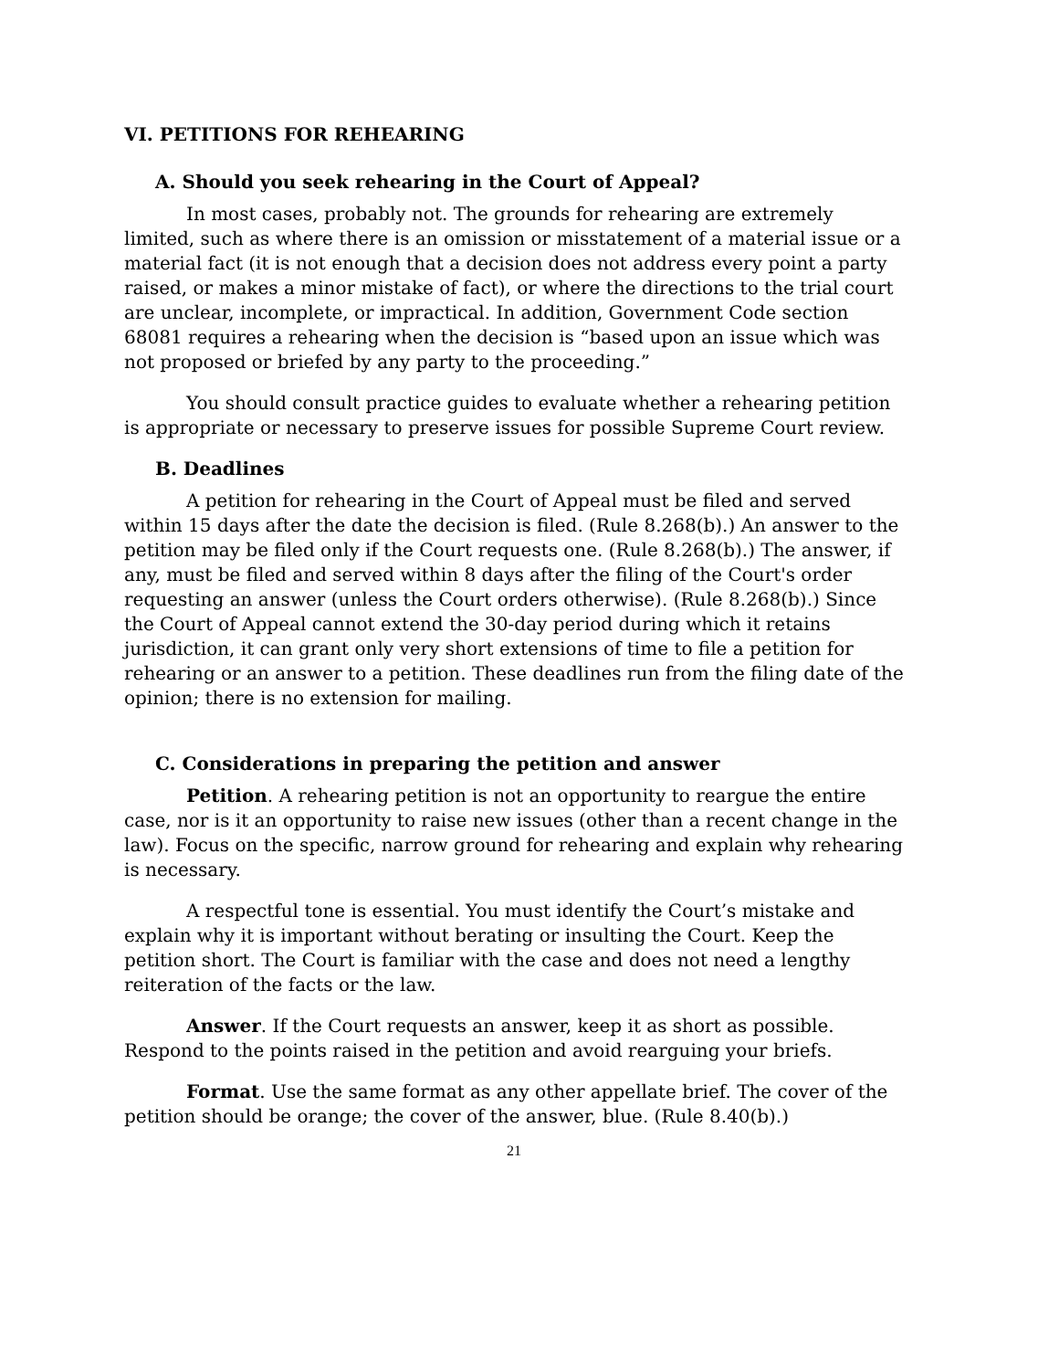VI. PETITIONS FOR REHEARING
A. Should you seek rehearing in the Court of Appeal?
In most cases, probably not. The grounds for rehearing are extremely limited, such as where there is an omission or misstatement of a material issue or a material fact (it is not enough that a decision does not address every point a party raised, or makes a minor mistake of fact), or where the directions to the trial court are unclear, incomplete, or impractical. In addition, Government Code section 68081 requires a rehearing when the decision is “based upon an issue which was not proposed or briefed by any party to the proceeding.”
You should consult practice guides to evaluate whether a rehearing petition is appropriate or necessary to preserve issues for possible Supreme Court review.
B. Deadlines
A petition for rehearing in the Court of Appeal must be filed and served within 15 days after the date the decision is filed. (Rule 8.268(b).) An answer to the petition may be filed only if the Court requests one. (Rule 8.268(b).) The answer, if any, must be filed and served within 8 days after the filing of the Court's order requesting an answer (unless the Court orders otherwise). (Rule 8.268(b).) Since the Court of Appeal cannot extend the 30-day period during which it retains jurisdiction, it can grant only very short extensions of time to file a petition for rehearing or an answer to a petition. These deadlines run from the filing date of the opinion; there is no extension for mailing.
C. Considerations in preparing the petition and answer
Petition. A rehearing petition is not an opportunity to reargue the entire case, nor is it an opportunity to raise new issues (other than a recent change in the law). Focus on the specific, narrow ground for rehearing and explain why rehearing is necessary.
A respectful tone is essential. You must identify the Court’s mistake and explain why it is important without berating or insulting the Court. Keep the petition short. The Court is familiar with the case and does not need a lengthy reiteration of the facts or the law.
Answer. If the Court requests an answer, keep it as short as possible. Respond to the points raised in the petition and avoid rearguing your briefs.
Format. Use the same format as any other appellate brief. The cover of the petition should be orange; the cover of the answer, blue. (Rule 8.40(b).)
21